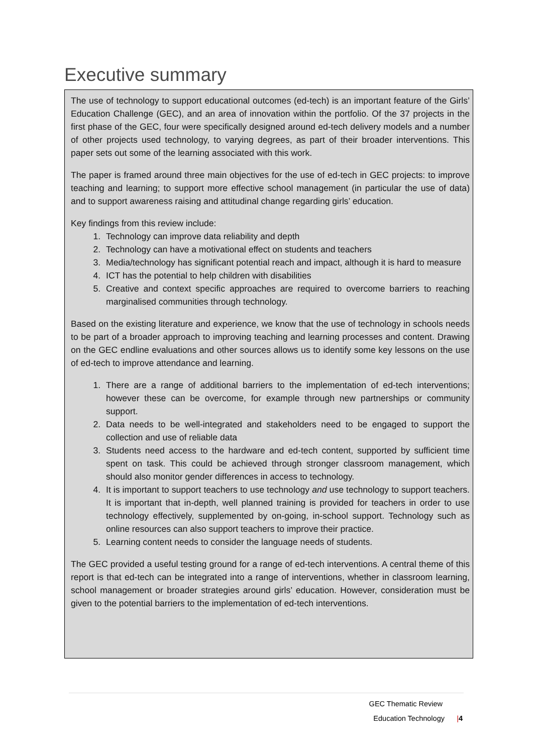Executive summary
The use of technology to support educational outcomes (ed-tech) is an important feature of the Girls’ Education Challenge (GEC), and an area of innovation within the portfolio. Of the 37 projects in the first phase of the GEC, four were specifically designed around ed-tech delivery models and a number of other projects used technology, to varying degrees, as part of their broader interventions. This paper sets out some of the learning associated with this work.
The paper is framed around three main objectives for the use of ed-tech in GEC projects: to improve teaching and learning; to support more effective school management (in particular the use of data) and to support awareness raising and attitudinal change regarding girls’ education.
Key findings from this review include:
1. Technology can improve data reliability and depth
2. Technology can have a motivational effect on students and teachers
3. Media/technology has significant potential reach and impact, although it is hard to measure
4. ICT has the potential to help children with disabilities
5. Creative and context specific approaches are required to overcome barriers to reaching marginalised communities through technology.
Based on the existing literature and experience, we know that the use of technology in schools needs to be part of a broader approach to improving teaching and learning processes and content. Drawing on the GEC endline evaluations and other sources allows us to identify some key lessons on the use of ed-tech to improve attendance and learning.
1. There are a range of additional barriers to the implementation of ed-tech interventions; however these can be overcome, for example through new partnerships or community support.
2. Data needs to be well-integrated and stakeholders need to be engaged to support the collection and use of reliable data
3. Students need access to the hardware and ed-tech content, supported by sufficient time spent on task. This could be achieved through stronger classroom management, which should also monitor gender differences in access to technology.
4. It is important to support teachers to use technology and use technology to support teachers. It is important that in-depth, well planned training is provided for teachers in order to use technology effectively, supplemented by on-going, in-school support. Technology such as online resources can also support teachers to improve their practice.
5. Learning content needs to consider the language needs of students.
The GEC provided a useful testing ground for a range of ed-tech interventions. A central theme of this report is that ed-tech can be integrated into a range of interventions, whether in classroom learning, school management or broader strategies around girls’ education. However, consideration must be given to the potential barriers to the implementation of ed-tech interventions.
GEC Thematic Review
Education Technology |4